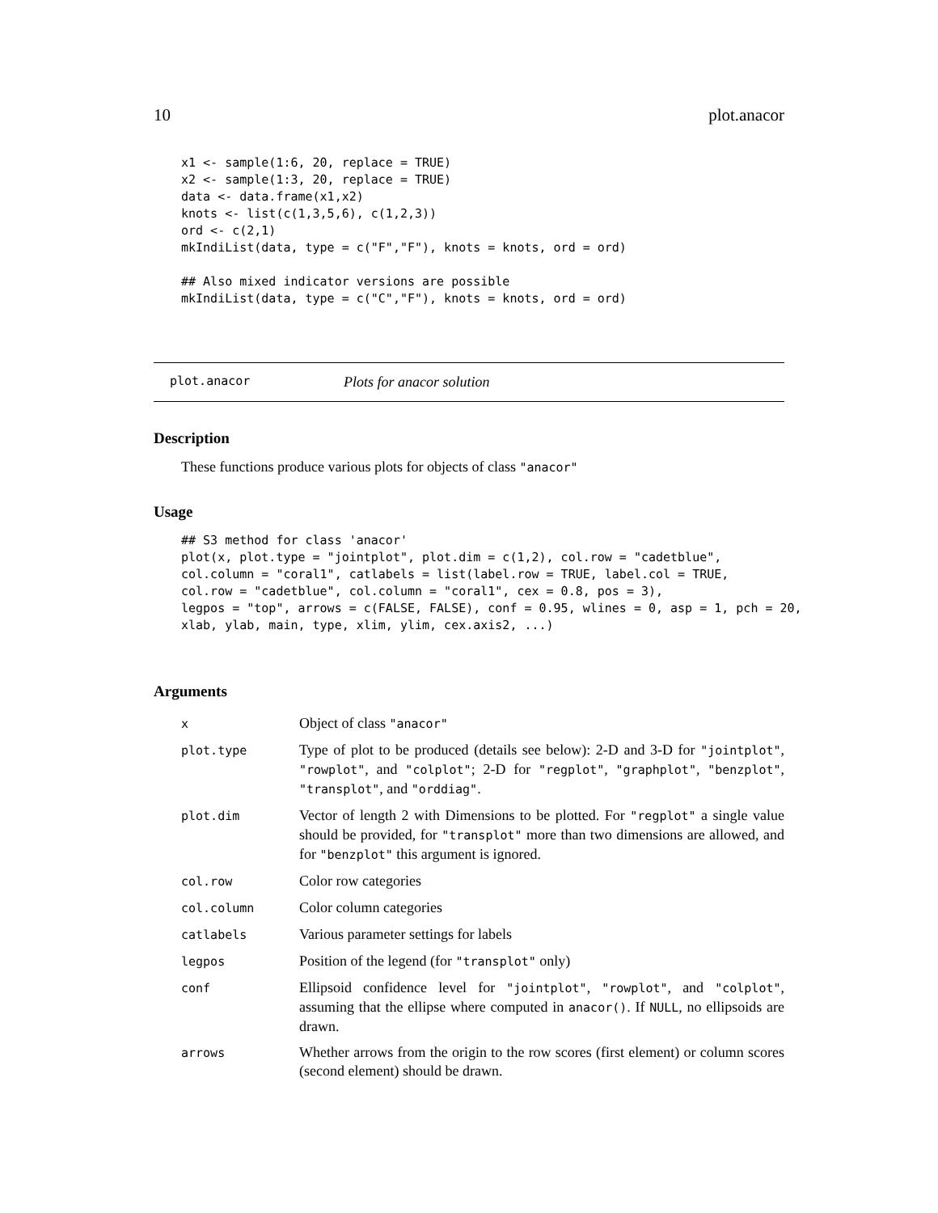10 plot.anacor
x1 <- sample(1:6, 20, replace = TRUE)
x2 <- sample(1:3, 20, replace = TRUE)
data <- data.frame(x1,x2)
knots <- list(c(1,3,5,6), c(1,2,3))
ord <- c(2,1)
mkIndiList(data, type = c("F","F"), knots = knots, ord = ord)

## Also mixed indicator versions are possible
mkIndiList(data, type = c("C","F"), knots = knots, ord = ord)
plot.anacor Plots for anacor solution
Description
These functions produce various plots for objects of class "anacor"
Usage
## S3 method for class 'anacor'
plot(x, plot.type = "jointplot", plot.dim = c(1,2), col.row = "cadetblue",
col.column = "coral1", catlabels = list(label.row = TRUE, label.col = TRUE,
col.row = "cadetblue", col.column = "coral1", cex = 0.8, pos = 3),
legpos = "top", arrows = c(FALSE, FALSE), conf = 0.95, wlines = 0, asp = 1, pch = 20,
xlab, ylab, main, type, xlim, ylim, cex.axis2, ...)
Arguments
| x | Object of class "anacor" |
| plot.type | Type of plot to be produced (details see below): 2-D and 3-D for "jointplot" , "rowplot" , and "colplot" ; 2-D for "regplot" , "graphplot" , "benzplot" , "transplot" , and "orddiag" . |
| plot.dim | Vector of length 2 with Dimensions to be plotted. For "regplot" a single value should be provided, for "transplot" more than two dimensions are allowed, and for "benzplot" this argument is ignored. |
| col.row | Color row categories |
| col.column | Color column categories |
| catlabels | Various parameter settings for labels |
| legpos | Position of the legend (for "transplot" only) |
| conf | Ellipsoid confidence level for "jointplot" , "rowplot" , and "colplot" , assuming that the ellipse where computed in anacor() . If NULL , no ellipsoids are drawn. |
| arrows | Whether arrows from the origin to the row scores (first element) or column scores (second element) should be drawn. |